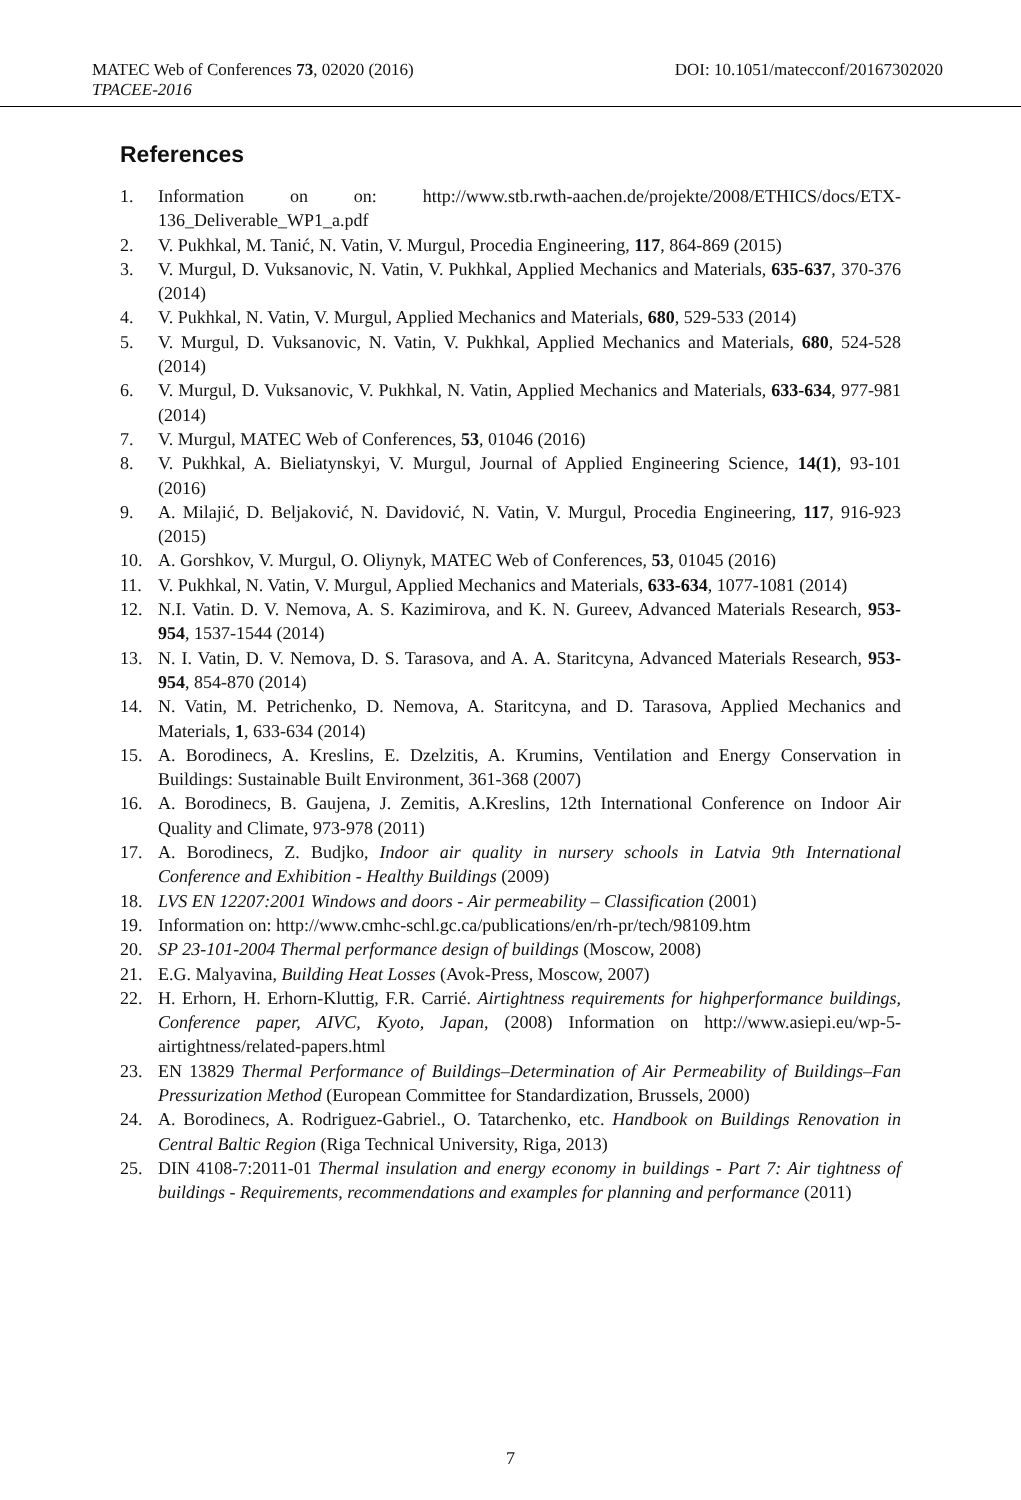MATEC Web of Conferences 73, 02020 (2016) DOI: 10.1051/matecconf/20167302020
TPACEE-2016
References
1. Information on on: http://www.stb.rwth-aachen.de/projekte/2008/ETHICS/docs/ETX-136_Deliverable_WP1_a.pdf
2. V. Pukhkal, M. Tanić, N. Vatin, V. Murgul, Procedia Engineering, 117, 864-869 (2015)
3. V. Murgul, D. Vuksanovic, N. Vatin, V. Pukhkal, Applied Mechanics and Materials, 635-637, 370-376 (2014)
4. V. Pukhkal, N. Vatin, V. Murgul, Applied Mechanics and Materials, 680, 529-533 (2014)
5. V. Murgul, D. Vuksanovic, N. Vatin, V. Pukhkal, Applied Mechanics and Materials, 680, 524-528 (2014)
6. V. Murgul, D. Vuksanovic, V. Pukhkal, N. Vatin, Applied Mechanics and Materials, 633-634, 977-981 (2014)
7. V. Murgul, MATEC Web of Conferences, 53, 01046 (2016)
8. V. Pukhkal, A. Bieliatynskyi, V. Murgul, Journal of Applied Engineering Science, 14(1), 93-101 (2016)
9. A. Milajić, D. Beljaković, N. Davidović, N. Vatin, V. Murgul, Procedia Engineering, 117, 916-923 (2015)
10. A. Gorshkov, V. Murgul, O. Oliynyk, MATEC Web of Conferences, 53, 01045 (2016)
11. V. Pukhkal, N. Vatin, V. Murgul, Applied Mechanics and Materials, 633-634, 1077-1081 (2014)
12. N.I. Vatin. D. V. Nemova, A. S. Kazimirova, and K. N. Gureev, Advanced Materials Research, 953-954, 1537-1544 (2014)
13. N. I. Vatin, D. V. Nemova, D. S. Tarasova, and A. A. Staritcyna, Advanced Materials Research, 953-954, 854-870 (2014)
14. N. Vatin, M. Petrichenko, D. Nemova, A. Staritcyna, and D. Tarasova, Applied Mechanics and Materials, 1, 633-634 (2014)
15. A. Borodinecs, A. Kreslins, E. Dzelzitis, A. Krumins, Ventilation and Energy Conservation in Buildings: Sustainable Built Environment, 361-368 (2007)
16. A. Borodinecs, B. Gaujena, J. Zemitis, A.Kreslins, 12th International Conference on Indoor Air Quality and Climate, 973-978 (2011)
17. A. Borodinecs, Z. Budjko, Indoor air quality in nursery schools in Latvia 9th International Conference and Exhibition - Healthy Buildings (2009)
18. LVS EN 12207:2001 Windows and doors - Air permeability – Classification (2001)
19. Information on: http://www.cmhc-schl.gc.ca/publications/en/rh-pr/tech/98109.htm
20. SP 23-101-2004 Thermal performance design of buildings (Moscow, 2008)
21. E.G. Malyavina, Building Heat Losses (Avok-Press, Moscow, 2007)
22. H. Erhorn, H. Erhorn-Kluttig, F.R. Carrié. Airtightness requirements for highperformance buildings, Conference paper, AIVC, Kyoto, Japan, (2008) Information on http://www.asiepi.eu/wp-5-airtightness/related-papers.html
23. EN 13829 Thermal Performance of Buildings–Determination of Air Permeability of Buildings–Fan Pressurization Method (European Committee for Standardization, Brussels, 2000)
24. A. Borodinecs, A. Rodriguez-Gabriel., O. Tatarchenko, etc. Handbook on Buildings Renovation in Central Baltic Region (Riga Technical University, Riga, 2013)
25. DIN 4108-7:2011-01 Thermal insulation and energy economy in buildings - Part 7: Air tightness of buildings - Requirements, recommendations and examples for planning and performance (2011)
7